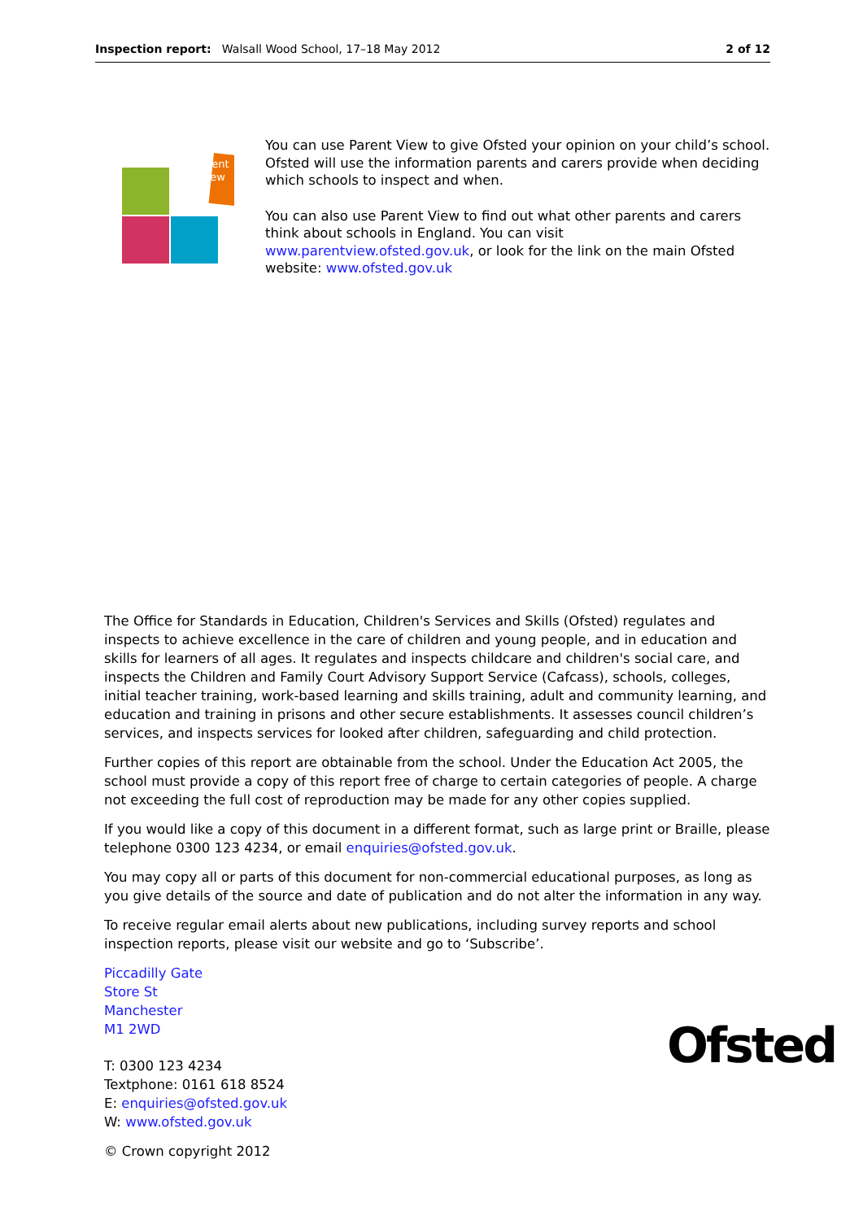Inspection report: Walsall Wood School, 17–18 May 2012 2 of 12
Parent
View
You can use Parent View to give Ofsted your opinion on your child’s school. Ofsted will use the information parents and carers provide when deciding which schools to inspect and when.
You can also use Parent View to find out what other parents and carers think about schools in England. You can visit www.parentview.ofsted.gov.uk, or look for the link on the main Ofsted website: www.ofsted.gov.uk
The Office for Standards in Education, Children's Services and Skills (Ofsted) regulates and inspects to achieve excellence in the care of children and young people, and in education and skills for learners of all ages. It regulates and inspects childcare and children's social care, and inspects the Children and Family Court Advisory Support Service (Cafcass), schools, colleges, initial teacher training, work-based learning and skills training, adult and community learning, and education and training in prisons and other secure establishments. It assesses council children’s services, and inspects services for looked after children, safeguarding and child protection.
Further copies of this report are obtainable from the school. Under the Education Act 2005, the school must provide a copy of this report free of charge to certain categories of people. A charge not exceeding the full cost of reproduction may be made for any other copies supplied.
If you would like a copy of this document in a different format, such as large print or Braille, please telephone 0300 123 4234, or email enquiries@ofsted.gov.uk.
You may copy all or parts of this document for non-commercial educational purposes, as long as you give details of the source and date of publication and do not alter the information in any way.
To receive regular email alerts about new publications, including survey reports and school inspection reports, please visit our website and go to ‘Subscribe’.
Piccadilly Gate
Store St
Manchester
M1 2WD
T: 0300 123 4234
Textphone: 0161 618 8524
E: enquiries@ofsted.gov.uk
W: www.ofsted.gov.uk
© Crown copyright 2012
Ofsted